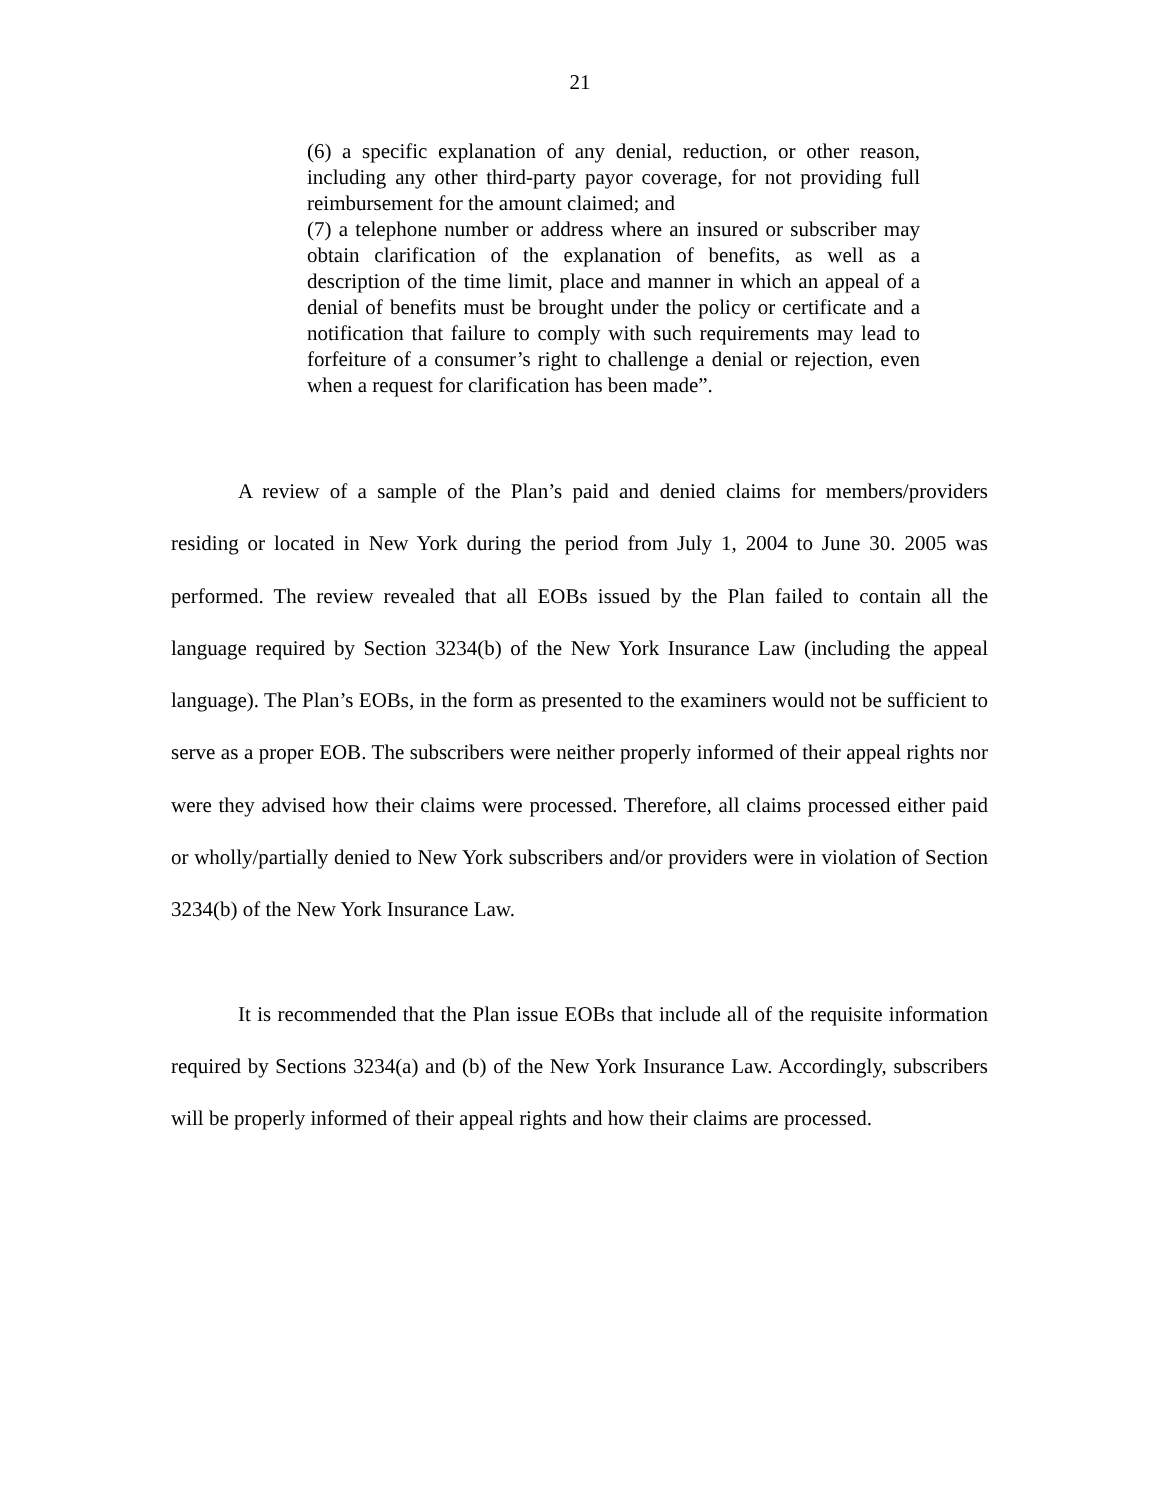21
(6) a specific explanation of any denial, reduction, or other reason, including any other third-party payor coverage, for not providing full reimbursement for the amount claimed; and
(7) a telephone number or address where an insured or subscriber may obtain clarification of the explanation of benefits, as well as a description of the time limit, place and manner in which an appeal of a denial of benefits must be brought under the policy or certificate and a notification that failure to comply with such requirements may lead to forfeiture of a consumer’s right to challenge a denial or rejection, even when a request for clarification has been made”.
A review of a sample of the Plan’s paid and denied claims for members/providers residing or located in New York during the period from July 1, 2004 to June 30. 2005 was performed. The review revealed that all EOBs issued by the Plan failed to contain all the language required by Section 3234(b) of the New York Insurance Law (including the appeal language). The Plan’s EOBs, in the form as presented to the examiners would not be sufficient to serve as a proper EOB. The subscribers were neither properly informed of their appeal rights nor were they advised how their claims were processed. Therefore, all claims processed either paid or wholly/partially denied to New York subscribers and/or providers were in violation of Section 3234(b) of the New York Insurance Law.
It is recommended that the Plan issue EOBs that include all of the requisite information required by Sections 3234(a) and (b) of the New York Insurance Law. Accordingly, subscribers will be properly informed of their appeal rights and how their claims are processed.